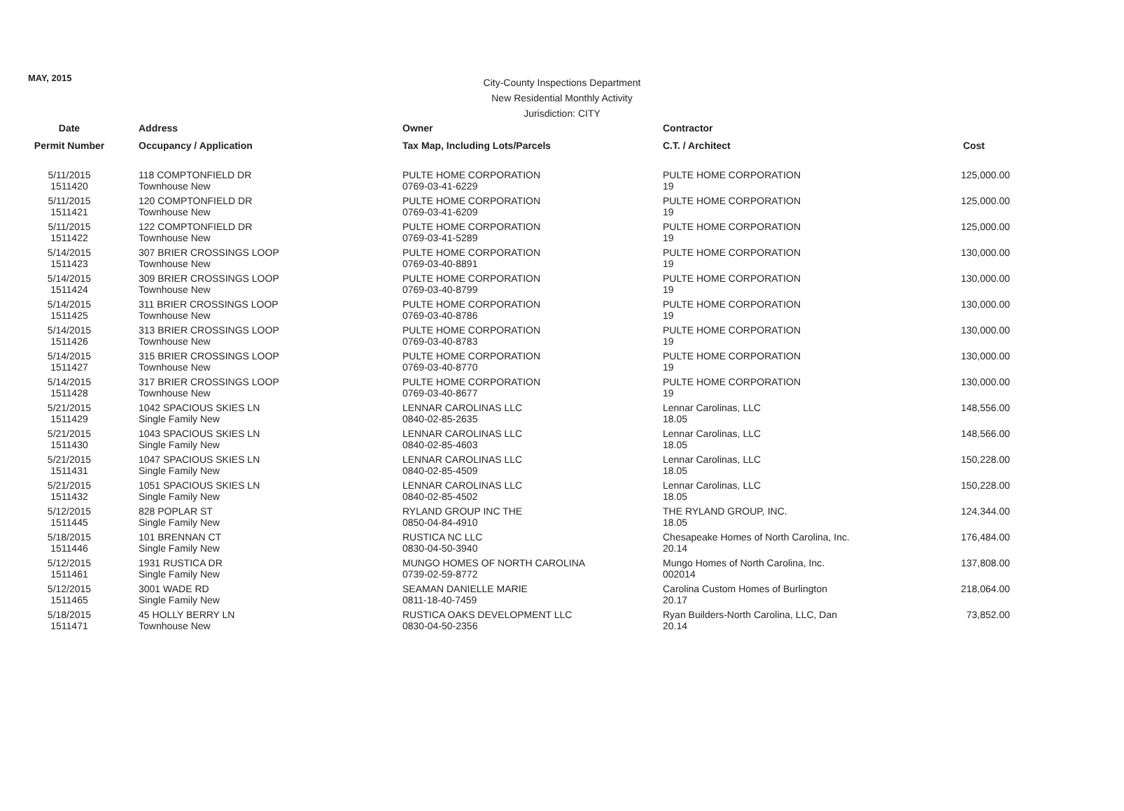MAY, 2015
City-County Inspections Department
New Residential Monthly Activity
Jurisdiction: CITY
| Date | Address | Owner | Contractor | |
| --- | --- | --- | --- | --- |
| Permit Number | Occupancy / Application | Tax Map, Including Lots/Parcels | C.T. / Architect | Cost |
| 5/11/2015 1511420 | 118 COMPTONFIELD DR Townhouse New | PULTE HOME CORPORATION 0769-03-41-6229 | PULTE HOME CORPORATION 19 | 125,000.00 |
| 5/11/2015 1511421 | 120 COMPTONFIELD DR Townhouse New | PULTE HOME CORPORATION 0769-03-41-6209 | PULTE HOME CORPORATION 19 | 125,000.00 |
| 5/11/2015 1511422 | 122 COMPTONFIELD DR Townhouse New | PULTE HOME CORPORATION 0769-03-41-5289 | PULTE HOME CORPORATION 19 | 125,000.00 |
| 5/14/2015 1511423 | 307 BRIER CROSSINGS LOOP Townhouse New | PULTE HOME CORPORATION 0769-03-40-8891 | PULTE HOME CORPORATION 19 | 130,000.00 |
| 5/14/2015 1511424 | 309 BRIER CROSSINGS LOOP Townhouse New | PULTE HOME CORPORATION 0769-03-40-8799 | PULTE HOME CORPORATION 19 | 130,000.00 |
| 5/14/2015 1511425 | 311 BRIER CROSSINGS LOOP Townhouse New | PULTE HOME CORPORATION 0769-03-40-8786 | PULTE HOME CORPORATION 19 | 130,000.00 |
| 5/14/2015 1511426 | 313 BRIER CROSSINGS LOOP Townhouse New | PULTE HOME CORPORATION 0769-03-40-8783 | PULTE HOME CORPORATION 19 | 130,000.00 |
| 5/14/2015 1511427 | 315 BRIER CROSSINGS LOOP Townhouse New | PULTE HOME CORPORATION 0769-03-40-8770 | PULTE HOME CORPORATION 19 | 130,000.00 |
| 5/14/2015 1511428 | 317 BRIER CROSSINGS LOOP Townhouse New | PULTE HOME CORPORATION 0769-03-40-8677 | PULTE HOME CORPORATION 19 | 130,000.00 |
| 5/21/2015 1511429 | 1042 SPACIOUS SKIES LN Single Family New | LENNAR CAROLINAS LLC 0840-02-85-2635 | Lennar Carolinas, LLC 18.05 | 148,556.00 |
| 5/21/2015 1511430 | 1043 SPACIOUS SKIES LN Single Family New | LENNAR CAROLINAS LLC 0840-02-85-4603 | Lennar Carolinas, LLC 18.05 | 148,566.00 |
| 5/21/2015 1511431 | 1047 SPACIOUS SKIES LN Single Family New | LENNAR CAROLINAS LLC 0840-02-85-4509 | Lennar Carolinas, LLC 18.05 | 150,228.00 |
| 5/21/2015 1511432 | 1051 SPACIOUS SKIES LN Single Family New | LENNAR CAROLINAS LLC 0840-02-85-4502 | Lennar Carolinas, LLC 18.05 | 150,228.00 |
| 5/12/2015 1511445 | 828 POPLAR ST Single Family New | RYLAND GROUP INC THE 0850-04-84-4910 | THE RYLAND GROUP, INC. 18.05 | 124,344.00 |
| 5/18/2015 1511446 | 101 BRENNAN CT Single Family New | RUSTICA NC LLC 0830-04-50-3940 | Chesapeake Homes of North Carolina, Inc. 20.14 | 176,484.00 |
| 5/12/2015 1511461 | 1931 RUSTICA DR Single Family New | MUNGO HOMES OF NORTH CAROLINA 0739-02-59-8772 | Mungo Homes of North Carolina, Inc. 002014 | 137,808.00 |
| 5/12/2015 1511465 | 3001 WADE RD Single Family New | SEAMAN DANIELLE MARIE 0811-18-40-7459 | Carolina Custom Homes of Burlington 20.17 | 218,064.00 |
| 5/18/2015 1511471 | 45 HOLLY BERRY LN Townhouse New | RUSTICA OAKS DEVELOPMENT LLC 0830-04-50-2356 | Ryan Builders-North Carolina, LLC, Dan 20.14 | 73,852.00 |